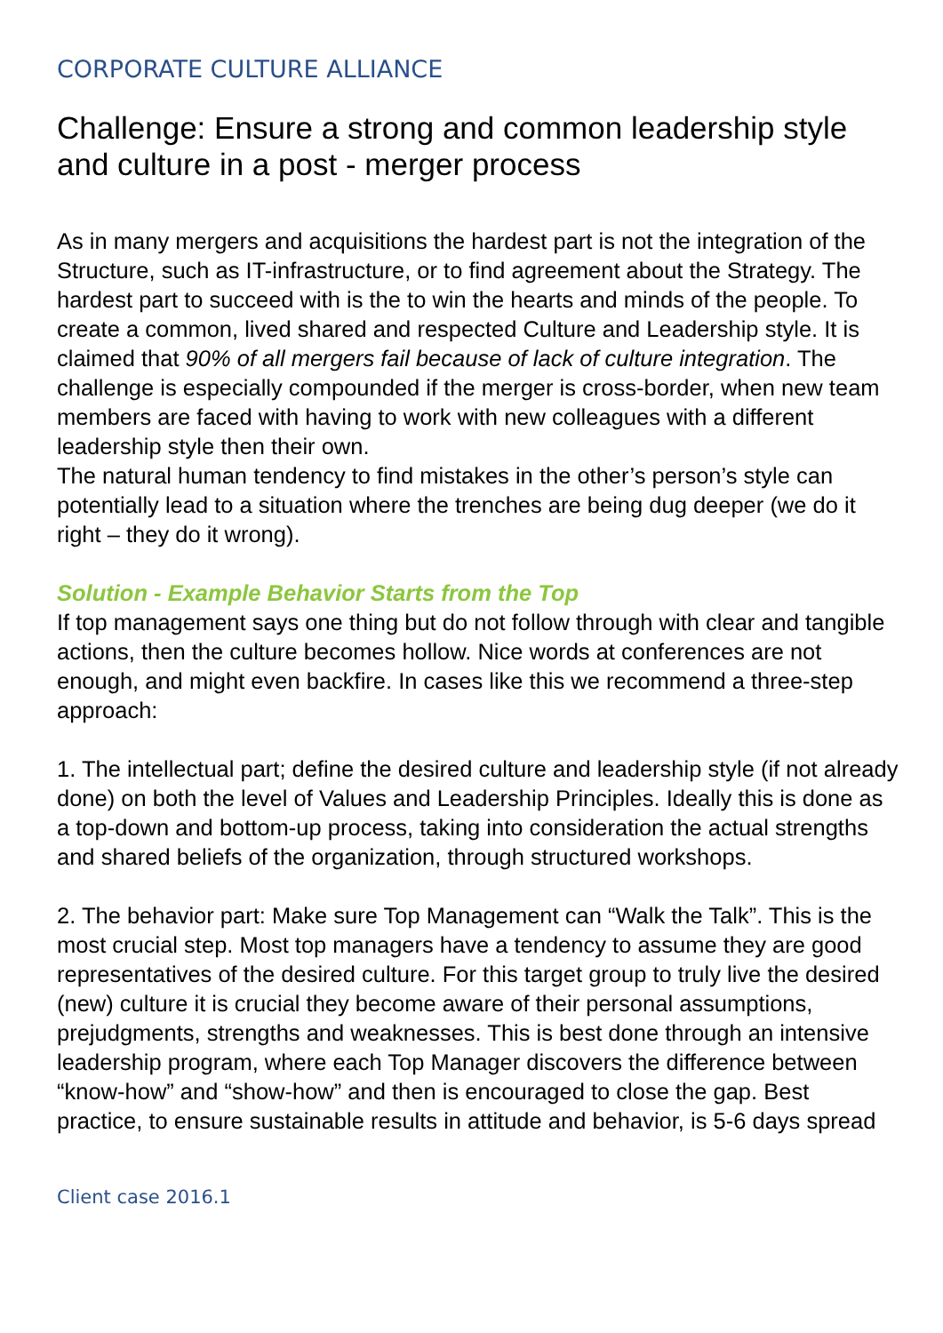CORPORATE CULTURE ALLIANCE
Challenge: Ensure a strong and common leadership style and culture in a post - merger process
As in many mergers and acquisitions the hardest part is not the integration of the Structure, such as IT-infrastructure, or to find agreement about the Strategy. The hardest part to succeed with is the to win the hearts and minds of the people. To create a common, lived shared and respected Culture and Leadership style. It is claimed that 90% of all mergers fail because of lack of culture integration. The challenge is especially compounded if the merger is cross-border, when new team members are faced with having to work with new colleagues with a different leadership style then their own.
The natural human tendency to find mistakes in the other’s person’s style can potentially lead to a situation where the trenches are being dug deeper (we do it right – they do it wrong).
Solution - Example Behavior Starts from the Top
If top management says one thing but do not follow through with clear and tangible actions, then the culture becomes hollow. Nice words at conferences are not enough, and might even backfire. In cases like this we recommend a three-step approach:
1. The intellectual part; define the desired culture and leadership style (if not already done) on both the level of Values and Leadership Principles. Ideally this is done as a top-down and bottom-up process, taking into consideration the actual strengths and shared beliefs of the organization, through structured workshops.
2. The behavior part: Make sure Top Management can “Walk the Talk”. This is the most crucial step. Most top managers have a tendency to assume they are good representatives of the desired culture. For this target group to truly live the desired (new) culture it is crucial they become aware of their personal assumptions, prejudgments, strengths and weaknesses. This is best done through an intensive leadership program, where each Top Manager discovers the difference between “know-how” and “show-how” and then is encouraged to close the gap. Best practice, to ensure sustainable results in attitude and behavior, is 5-6 days spread
Client case 2016.1